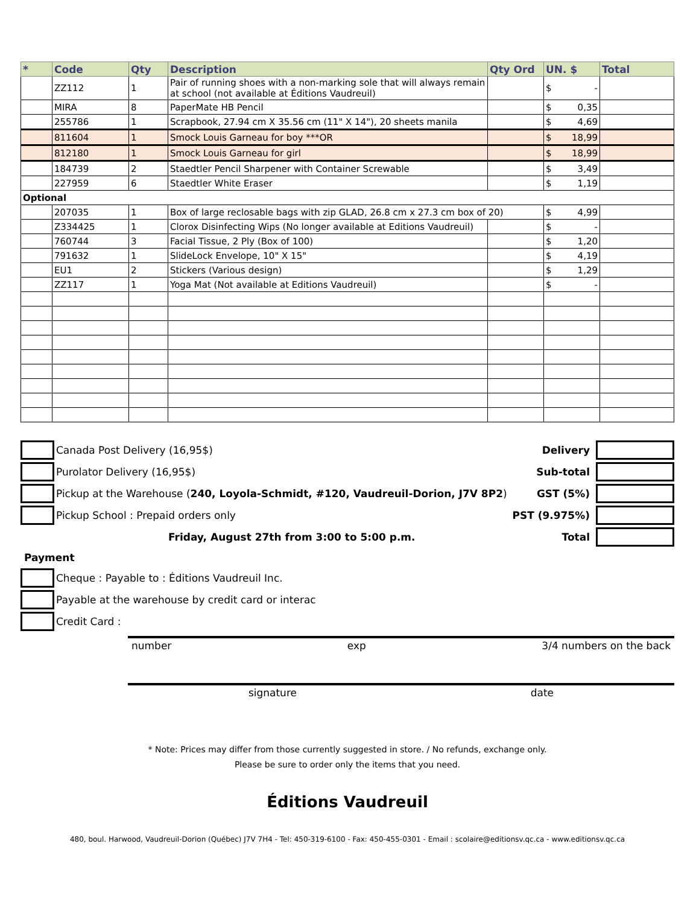| * | Code | Qty | Description | Qty Ord | UN. $ | Total |
| --- | --- | --- | --- | --- | --- | --- |
| | ZZ112 | 1 | Pair of running shoes with a non-marking sole that will always remain at school (not available at Éditions Vaudreuil) | | $ - | |
| | MIRA | 8 | PaperMate HB Pencil | | $ 0,35 | |
| | 255786 | 1 | Scrapbook, 27.94 cm X 35.56 cm (11" X 14"), 20 sheets manila | | $ 4,69 | |
| | 811604 | 1 | Smock Louis Garneau for boy ***OR | | $ 18,99 | |
| | 812180 | 1 | Smock Louis Garneau for girl | | $ 18,99 | |
| | 184739 | 2 | Staedtler Pencil Sharpener with Container Screwable | | $ 3,49 | |
| | 227959 | 6 | Staedtler White Eraser | | $ 1,19 | |
| Optional | | | | | | |
| | 207035 | 1 | Box of large reclosable bags with zip GLAD, 26.8 cm x 27.3 cm box of 20) | | $ 4,99 | |
| | Z334425 | 1 | Clorox Disinfecting Wips (No longer available at Editions Vaudreuil) | | $ - | |
| | 760744 | 3 | Facial Tissue, 2 Ply (Box of 100) | | $ 1,20 | |
| | 791632 | 1 | SlideLock Envelope, 10" X 15" | | $ 4,19 | |
| | EU1 | 2 | Stickers (Various design) | | $ 1,29 | |
| | ZZ117 | 1 | Yoga Mat (Not available at Editions Vaudreuil) | | $ - | |
Canada Post Delivery (16,95$)
Purolator Delivery (16,95$)
Pickup at the Warehouse (240, Loyola-Schmidt, #120, Vaudreuil-Dorion, J7V 8P2)
Pickup School : Prepaid orders only
Friday, August 27th from 3:00 to 5:00 p.m.
Delivery
Sub-total
GST (5%)
PST (9.975%)
Total
Payment
Cheque : Payable to : Éditions Vaudreuil Inc.
Payable at the warehouse by credit card or interac
Credit Card :
number exp 3/4 numbers on the back
signature date
* Note: Prices may differ from those currently suggested in store. / No refunds, exchange only.
Please be sure to order only the items that you need.
Éditions Vaudreuil
480, boul. Harwood, Vaudreuil-Dorion (Québec) J7V 7H4 - Tel: 450-319-6100 - Fax: 450-455-0301 - Email : scolaire@editionsv.qc.ca - www.editionsv.qc.ca